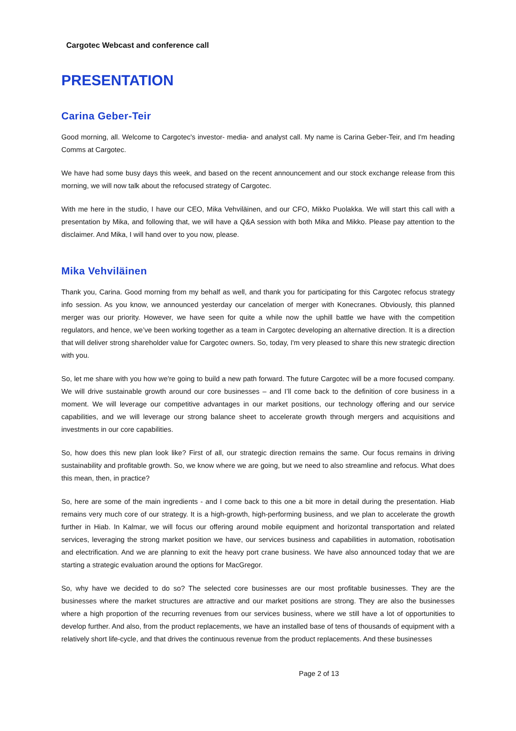Cargotec Webcast and conference call
PRESENTATION
Carina Geber-Teir
Good morning, all. Welcome to Cargotec's investor- media- and analyst call. My name is Carina Geber-Teir, and I'm heading Comms at Cargotec.
We have had some busy days this week, and based on the recent announcement and our stock exchange release from this morning, we will now talk about the refocused strategy of Cargotec.
With me here in the studio, I have our CEO, Mika Vehviläinen, and our CFO, Mikko Puolakka. We will start this call with a presentation by Mika, and following that, we will have a Q&A session with both Mika and Mikko. Please pay attention to the disclaimer. And Mika, I will hand over to you now, please.
Mika Vehviläinen
Thank you, Carina. Good morning from my behalf as well, and thank you for participating for this Cargotec refocus strategy info session. As you know, we announced yesterday our cancelation of merger with Konecranes. Obviously, this planned merger was our priority. However, we have seen for quite a while now the uphill battle we have with the competition regulators, and hence, we’ve been working together as a team in Cargotec developing an alternative direction. It is a direction that will deliver strong shareholder value for Cargotec owners. So, today, I'm very pleased to share this new strategic direction with you.
So, let me share with you how we're going to build a new path forward. The future Cargotec will be a more focused company. We will drive sustainable growth around our core businesses – and I’ll come back to the definition of core business in a moment. We will leverage our competitive advantages in our market positions, our technology offering and our service capabilities, and we will leverage our strong balance sheet to accelerate growth through mergers and acquisitions and investments in our core capabilities.
So, how does this new plan look like? First of all, our strategic direction remains the same. Our focus remains in driving sustainability and profitable growth. So, we know where we are going, but we need to also streamline and refocus. What does this mean, then, in practice?
So, here are some of the main ingredients - and I come back to this one a bit more in detail during the presentation. Hiab remains very much core of our strategy. It is a high-growth, high-performing business, and we plan to accelerate the growth further in Hiab. In Kalmar, we will focus our offering around mobile equipment and horizontal transportation and related services, leveraging the strong market position we have, our services business and capabilities in automation, robotisation and electrification. And we are planning to exit the heavy port crane business. We have also announced today that we are starting a strategic evaluation around the options for MacGregor.
So, why have we decided to do so? The selected core businesses are our most profitable businesses. They are the businesses where the market structures are attractive and our market positions are strong. They are also the businesses where a high proportion of the recurring revenues from our services business, where we still have a lot of opportunities to develop further. And also, from the product replacements, we have an installed base of tens of thousands of equipment with a relatively short life-cycle, and that drives the continuous revenue from the product replacements. And these businesses
Page 2 of 13